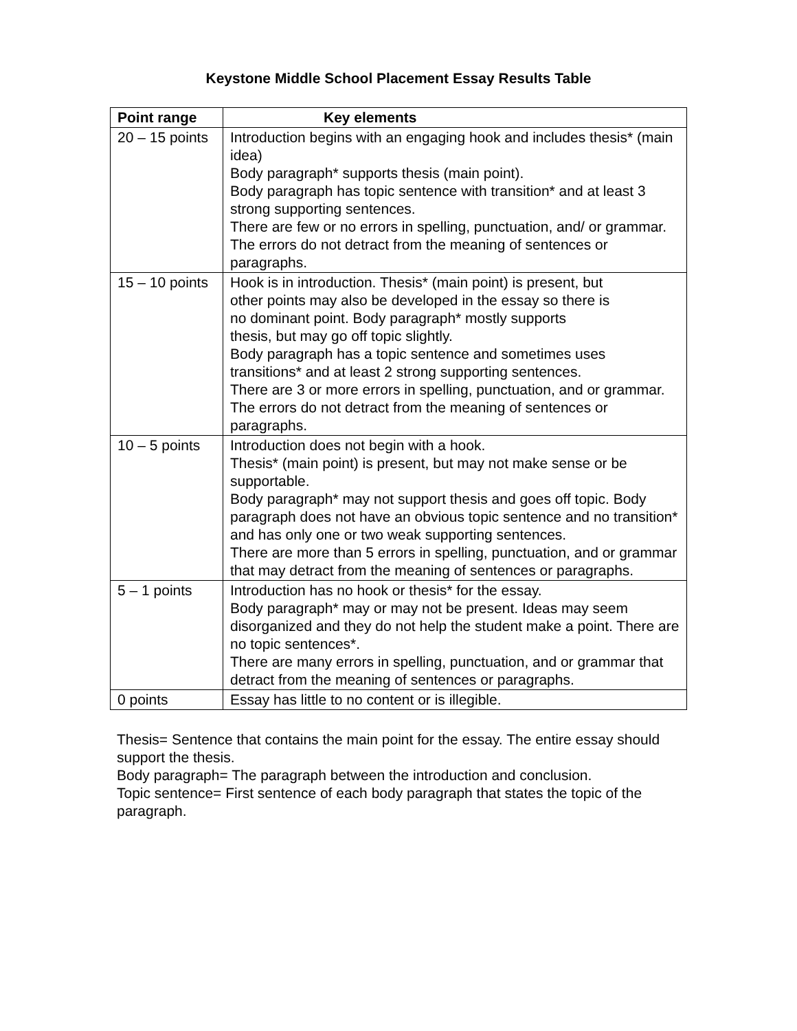Keystone Middle School Placement Essay Results Table
| Point range | Key elements |
| --- | --- |
| 20 – 15 points | Introduction begins with an engaging hook and includes thesis* (main idea) Body paragraph* supports thesis (main point). Body paragraph has topic sentence with transition* and at least 3 strong supporting sentences. There are few or no errors in spelling, punctuation, and/ or grammar. The errors do not detract from the meaning of sentences or paragraphs. |
| 15 – 10 points | Hook is in introduction. Thesis* (main point) is present, but other points may also be developed in the essay so there is no dominant point. Body paragraph* mostly supports thesis, but may go off topic slightly. Body paragraph has a topic sentence and sometimes uses transitions* and at least 2 strong supporting sentences. There are 3 or more errors in spelling, punctuation, and or grammar. The errors do not detract from the meaning of sentences or paragraphs. |
| 10 – 5 points | Introduction does not begin with a hook. Thesis* (main point) is present, but may not make sense or be supportable. Body paragraph* may not support thesis and goes off topic. Body paragraph does not have an obvious topic sentence and no transition* and has only one or two weak supporting sentences. There are more than 5 errors in spelling, punctuation, and or grammar that may detract from the meaning of sentences or paragraphs. |
| 5 – 1 points | Introduction has no hook or thesis* for the essay. Body paragraph* may or may not be present. Ideas may seem disorganized and they do not help the student make a point. There are no topic sentences*. There are many errors in spelling, punctuation, and or grammar that detract from the meaning of sentences or paragraphs. |
| 0 points | Essay has little to no content or is illegible. |
Thesis= Sentence that contains the main point for the essay. The entire essay should support the thesis.
Body paragraph= The paragraph between the introduction and conclusion.
Topic sentence= First sentence of each body paragraph that states the topic of the paragraph.